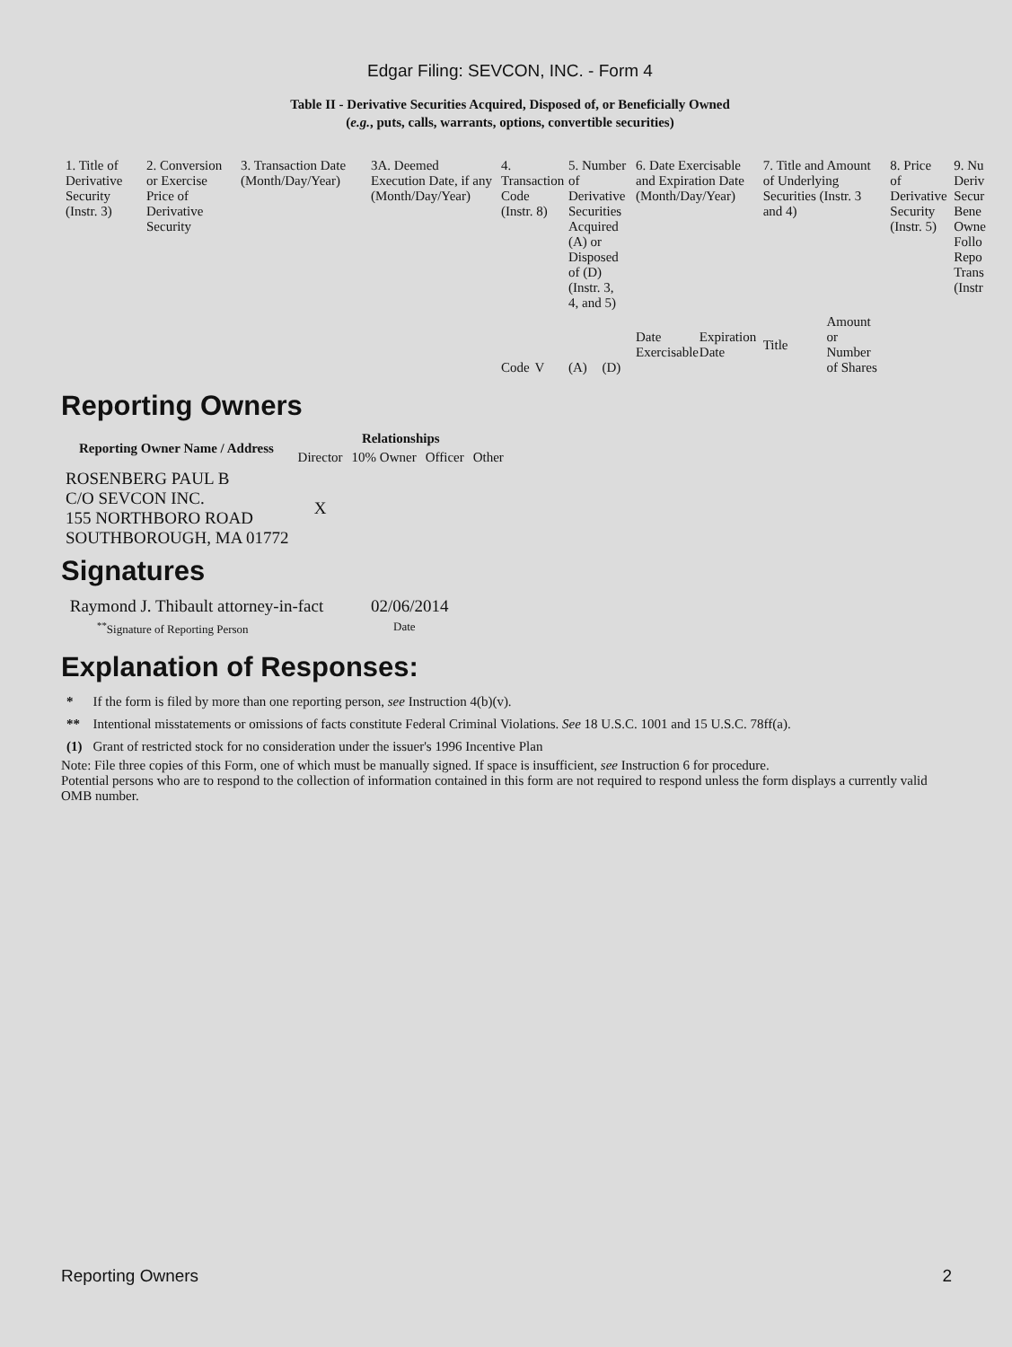Edgar Filing: SEVCON, INC. - Form 4
Table II - Derivative Securities Acquired, Disposed of, or Beneficially Owned
(e.g., puts, calls, warrants, options, convertible securities)
| 1. Title of Derivative Security (Instr. 3) | 2. Conversion or Exercise Price of Derivative Security | 3. Transaction Date (Month/Day/Year) | 3A. Deemed Execution Date, if any (Month/Day/Year) | 4. Transaction Code (Instr. 8) | | 5. Number of Derivative Securities Acquired (A) or Disposed of (D) (Instr. 3, 4, and 5) | | 6. Date Exercisable and Expiration Date (Month/Day/Year) | | 7. Title and Amount of Underlying Securities (Instr. 3 and 4) | | 8. Price of Derivative Security (Instr. 5) | 9. Nu Deriv Secur Bene Owne Follo Repo Trans (Instr |
| | | | | Code | V | (A) | (D) | Date Exercisable | Expiration Date | Title | Amount or Number of Shares | | |
Reporting Owners
| Reporting Owner Name / Address | Relationships | | | |
| --- | --- | --- | --- | --- |
| | Director | 10% Owner | Officer | Other |
| ROSENBERG PAUL B C/O SEVCON INC. 155 NORTHBORO ROAD SOUTHBOROUGH, MA 01772 | X | | | |
Signatures
| Raymond J. Thibault attorney-in-fact | 02/06/2014 |
| <sup>**</sup> Signature of Reporting Person | Date |
Explanation of Responses:
| * | If the form is filed by more than one reporting person, see Instruction 4(b)(v). |
| ** | Intentional misstatements or omissions of facts constitute Federal Criminal Violations. See 18 U.S.C. 1001 and 15 U.S.C. 78ff(a). |
| (1) | Grant of restricted stock for no consideration under the issuer's 1996 Incentive Plan |
Note: File three copies of this Form, one of which must be manually signed. If space is insufficient, see Instruction 6 for procedure.
Potential persons who are to respond to the collection of information contained in this form are not required to respond unless the form displays a currently valid OMB number.
Reporting Owners 2